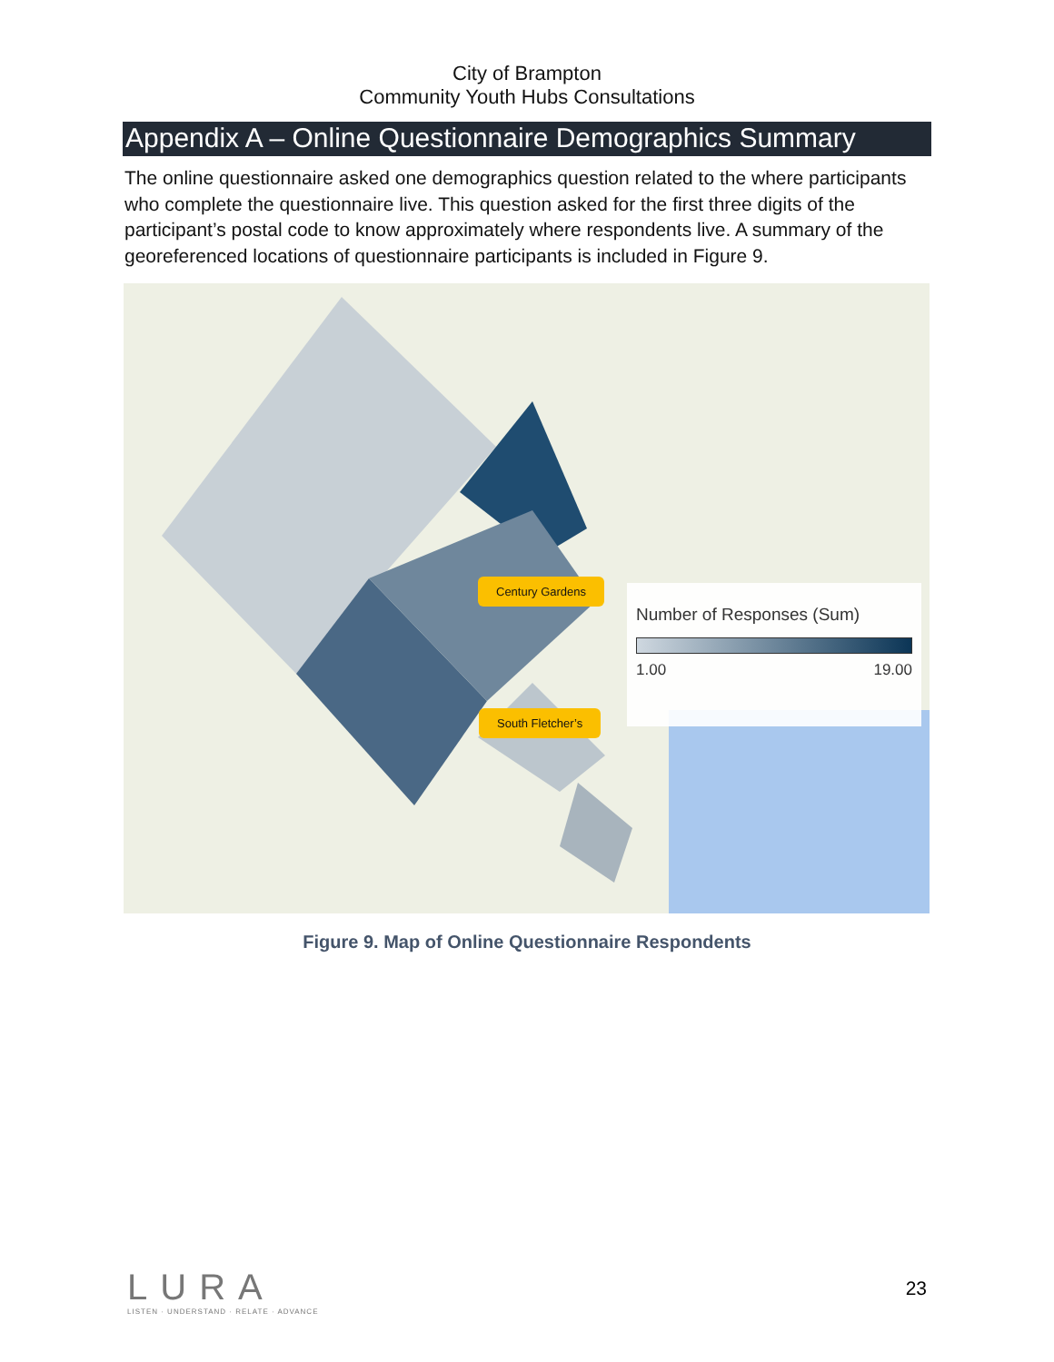City of Brampton
Community Youth Hubs Consultations
Appendix A – Online Questionnaire Demographics Summary
The online questionnaire asked one demographics question related to the where participants who complete the questionnaire live. This question asked for the first three digits of the participant’s postal code to know approximately where respondents live. A summary of the georeferenced locations of questionnaire participants is included in Figure 9.
Century Gardens
South Fletcher’s
Number of Responses (Sum)
1.00 19.00
Figure 9. Map of Online Questionnaire Respondents
LURA
LISTEN · UNDERSTAND · RELATE · ADVANCE
23